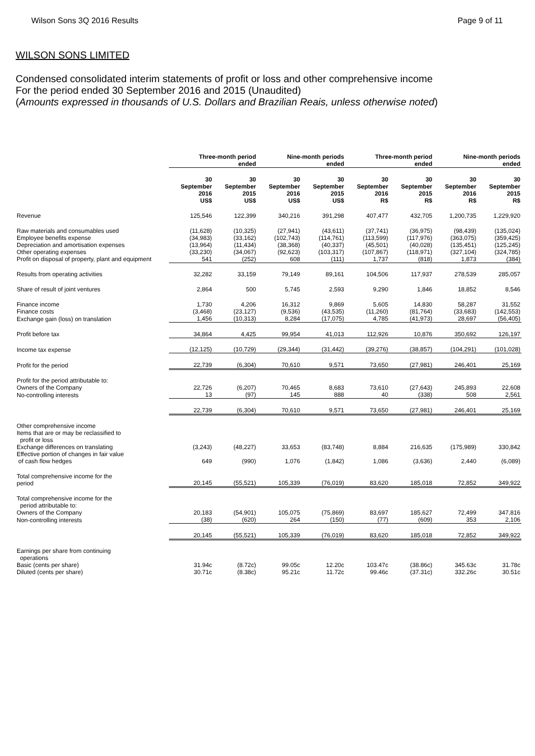Wilson Sons 3Q 2016 Results Page 9 of 11
WILSON SONS LIMITED
Condensed consolidated interim statements of profit or loss and other comprehensive income
For the period ended 30 September 2016 and 2015 (Unaudited)
(Amounts expressed in thousands of U.S. Dollars and Brazilian Reais, unless otherwise noted)
| | Three-month period ended | | Nine-month periods ended | | Three-month period ended | | Nine-month periods ended | |
| | 30 September 2016 US$ | 30 September 2015 US$ | 30 September 2016 US$ | 30 September 2015 US$ | 30 September 2016 R$ | 30 September 2015 R$ | 30 September 2016 R$ | 30 September 2015 R$ |
| Revenue | 125,546 | 122,399 | 340,216 | 391,298 | 407,477 | 432,705 | 1,200,735 | 1,229,920 |
| Raw materials and consumables used | (11,628) | (10,325) | (27,941) | (43,611) | (37,741) | (36,975) | (98,439) | (135,024) |
| Employee benefits expense | (34,983) | (33,162) | (102,743) | (114,761) | (113,599) | (117,976) | (363,075) | (359,425) |
| Depreciation and amortisation expenses | (13,964) | (11,434) | (38,368) | (40,337) | (45,501) | (40,028) | (135,451) | (125,245) |
| Other operating expenses | (33,230) | (34,067) | (92,623) | (103,317) | (107,867) | (118,971) | (327,104) | (324,785) |
| Profit on disposal of property, plant and equipment | 541 | (252) | 608 | (111) | 1,737 | (818) | 1,873 | (384) |
| Results from operating activities | 32,282 | 33,159 | 79,149 | 89,161 | 104,506 | 117,937 | 278,539 | 285,057 |
| Share of result of joint ventures | 2,864 | 500 | 5,745 | 2,593 | 9,290 | 1,846 | 18,852 | 8,546 |
| Finance income | 1,730 | 4,206 | 16,312 | 9,869 | 5,605 | 14,830 | 58,287 | 31,552 |
| Finance costs | (3,468) | (23,127) | (9,536) | (43,535) | (11,260) | (81,764) | (33,683) | (142,553) |
| Exchange gain (loss) on translation | 1,456 | (10,313) | 8,284 | (17,075) | 4,785 | (41,973) | 28,697 | (56,405) |
| Profit before tax | 34,864 | 4,425 | 99,954 | 41,013 | 112,926 | 10,876 | 350,692 | 126,197 |
| Income tax expense | (12,125) | (10,729) | (29,344) | (31,442) | (39,276) | (38,857) | (104,291) | (101,028) |
| Profit for the period | 22,739 | (6,304) | 70,610 | 9,571 | 73,650 | (27,981) | 246,401 | 25,169 |
| Profit for the period attributable to: Owners of the Company | 22,726 | (6,207) | 70,465 | 8,683 | 73,610 | (27,643) | 245,893 | 22,608 |
| No-controlling interests | 13 | (97) | 145 | 888 | 40 | (338) | 508 | 2,561 |
| | 22,739 | (6,304) | 70,610 | 9,571 | 73,650 | (27,981) | 246,401 | 25,169 |
| Other comprehensive income Items that are or may be reclassified to profit or loss Exchange differences on translating | (3,243) | (48,227) | 33,653 | (83,748) | 8,884 | 216,635 | (175,989) | 330,842 |
| Effective portion of changes in fair value of cash flow hedges | 649 | (990) | 1,076 | (1,842) | 1,086 | (3,636) | 2,440 | (6,089) |
| Total comprehensive income for the period | 20,145 | (55,521) | 105,339 | (76,019) | 83,620 | 185,018 | 72,852 | 349,922 |
| Total comprehensive income for the period attributable to: Owners of the Company | 20,183 | (54,901) | 105,075 | (75,869) | 83,697 | 185,627 | 72,499 | 347,816 |
| Non-controlling interests | (38) | (620) | 264 | (150) | (77) | (609) | 353 | 2,106 |
| | 20,145 | (55,521) | 105,339 | (76,019) | 83,620 | 185,018 | 72,852 | 349,922 |
| Earnings per share from continuing operations Basic (cents per share) | 31.94c | (8.72c) | 99.05c | 12.20c | 103.47c | (38.86c) | 345.63c | 31.78c |
| Diluted (cents per share) | 30.71c | (8.38c) | 95.21c | 11.72c | 99.46c | (37.31c) | 332.26c | 30.51c |